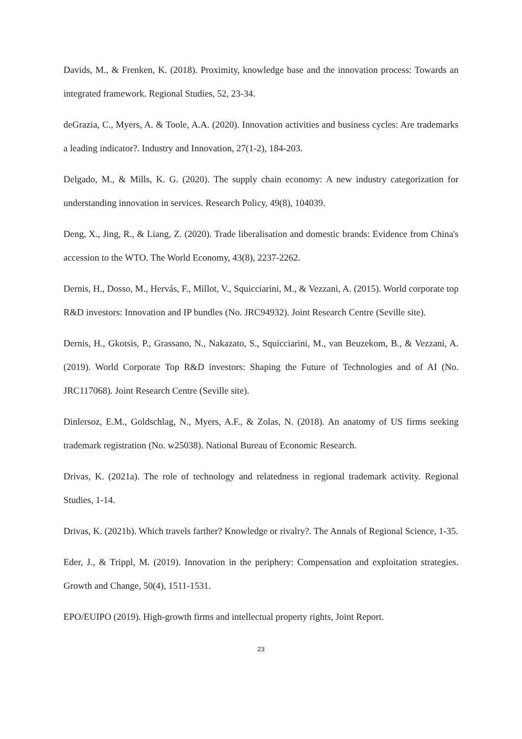Davids, M., & Frenken, K. (2018). Proximity, knowledge base and the innovation process: Towards an integrated framework. Regional Studies, 52, 23-34.
deGrazia, C., Myers, A. & Toole, A.A. (2020). Innovation activities and business cycles: Are trademarks a leading indicator?. Industry and Innovation, 27(1-2), 184-203.
Delgado, M., & Mills, K. G. (2020). The supply chain economy: A new industry categorization for understanding innovation in services. Research Policy, 49(8), 104039.
Deng, X., Jing, R., & Liang, Z. (2020). Trade liberalisation and domestic brands: Evidence from China's accession to the WTO. The World Economy, 43(8), 2237-2262.
Dernis, H., Dosso, M., Hervás, F., Millot, V., Squicciarini, M., & Vezzani, A. (2015). World corporate top R&D investors: Innovation and IP bundles (No. JRC94932). Joint Research Centre (Seville site).
Dernis, H., Gkotsis, P., Grassano, N., Nakazato, S., Squicciarini, M., van Beuzekom, B., & Vezzani, A. (2019). World Corporate Top R&D investors: Shaping the Future of Technologies and of AI (No. JRC117068). Joint Research Centre (Seville site).
Dinlersoz, E.M., Goldschlag, N., Myers, A.F., & Zolas, N. (2018). An anatomy of US firms seeking trademark registration (No. w25038). National Bureau of Economic Research.
Drivas, K. (2021a). The role of technology and relatedness in regional trademark activity. Regional Studies, 1-14.
Drivas, K. (2021b). Which travels farther? Knowledge or rivalry?. The Annals of Regional Science, 1-35.
Eder, J., & Trippl, M. (2019). Innovation in the periphery: Compensation and exploitation strategies. Growth and Change, 50(4), 1511-1531.
EPO/EUIPO (2019). High-growth firms and intellectual property rights, Joint Report.
23